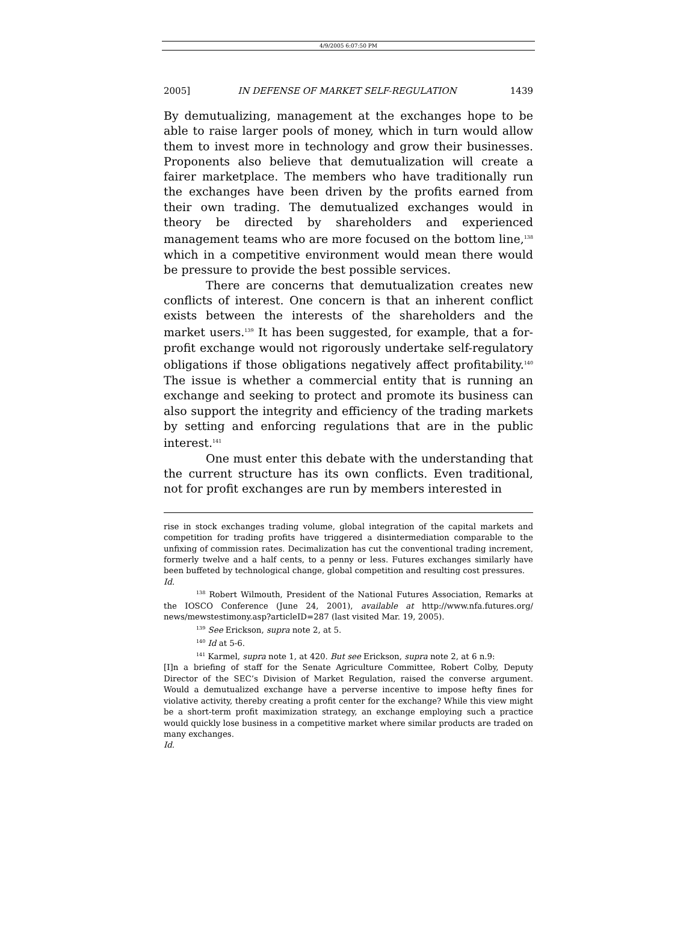4/9/2005 6:07:50 PM
2005] IN DEFENSE OF MARKET SELF-REGULATION 1439
By demutualizing, management at the exchanges hope to be able to raise larger pools of money, which in turn would allow them to invest more in technology and grow their businesses. Proponents also believe that demutualization will create a fairer marketplace. The members who have traditionally run the exchanges have been driven by the profits earned from their own trading. The demutualized exchanges would in theory be directed by shareholders and experienced management teams who are more focused on the bottom line,<sup>138</sup> which in a competitive environment would mean there would be pressure to provide the best possible services.
There are concerns that demutualization creates new conflicts of interest. One concern is that an inherent conflict exists between the interests of the shareholders and the market users.<sup>139</sup> It has been suggested, for example, that a for-profit exchange would not rigorously undertake self-regulatory obligations if those obligations negatively affect profitability.<sup>140</sup> The issue is whether a commercial entity that is running an exchange and seeking to protect and promote its business can also support the integrity and efficiency of the trading markets by setting and enforcing regulations that are in the public interest.<sup>141</sup>
One must enter this debate with the understanding that the current structure has its own conflicts. Even traditional, not for profit exchanges are run by members interested in
rise in stock exchanges trading volume, global integration of the capital markets and competition for trading profits have triggered a disintermediation comparable to the unfixing of commission rates. Decimalization has cut the conventional trading increment, formerly twelve and a half cents, to a penny or less. Futures exchanges similarly have been buffeted by technological change, global competition and resulting cost pressures.
Id.
<sup>138</sup> Robert Wilmouth, President of the National Futures Association, Remarks at the IOSCO Conference (June 24, 2001), available at http://www.nfa.futures.org/ news/mewstestimony.asp?articleID=287 (last visited Mar. 19, 2005).
<sup>139</sup> See Erickson, supra note 2, at 5.
<sup>140</sup> Id at 5-6.
<sup>141</sup> Karmel, supra note 1, at 420. But see Erickson, supra note 2, at 6 n.9:
[I]n a briefing of staff for the Senate Agriculture Committee, Robert Colby, Deputy Director of the SEC’s Division of Market Regulation, raised the converse argument. Would a demutualized exchange have a perverse incentive to impose hefty fines for violative activity, thereby creating a profit center for the exchange? While this view might be a short-term profit maximization strategy, an exchange employing such a practice would quickly lose business in a competitive market where similar products are traded on many exchanges.
Id.